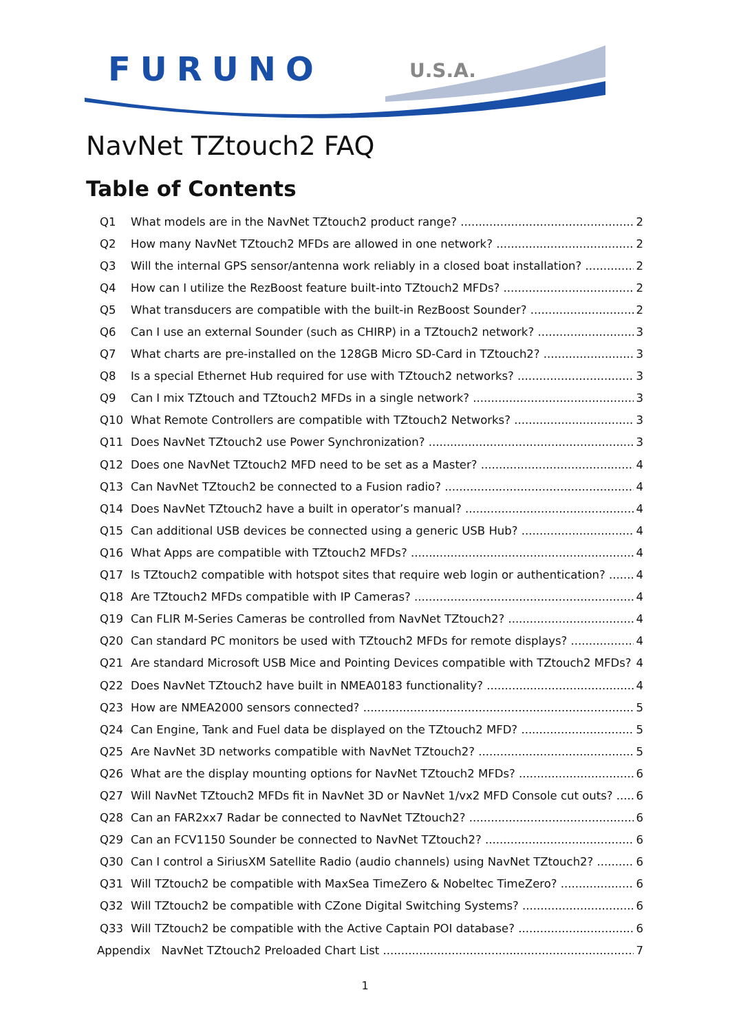FURUNO U.S.A.
NavNet TZtouch2 FAQ
Table of Contents
Q1 What models are in the NavNet TZtouch2 product range? 2
Q2 How many NavNet TZtouch2 MFDs are allowed in one network? 2
Q3 Will the internal GPS sensor/antenna work reliably in a closed boat installation? 2
Q4 How can I utilize the RezBoost feature built-into TZtouch2 MFDs? 2
Q5 What transducers are compatible with the built-in RezBoost Sounder? 2
Q6 Can I use an external Sounder (such as CHIRP) in a TZtouch2 network? 3
Q7 What charts are pre-installed on the 128GB Micro SD-Card in TZtouch2? 3
Q8 Is a special Ethernet Hub required for use with TZtouch2 networks? 3
Q9 Can I mix TZtouch and TZtouch2 MFDs in a single network? 3
Q10 What Remote Controllers are compatible with TZtouch2 Networks? 3
Q11 Does NavNet TZtouch2 use Power Synchronization? 3
Q12 Does one NavNet TZtouch2 MFD need to be set as a Master? 4
Q13 Can NavNet TZtouch2 be connected to a Fusion radio? 4
Q14 Does NavNet TZtouch2 have a built in operator’s manual? 4
Q15 Can additional USB devices be connected using a generic USB Hub? 4
Q16 What Apps are compatible with TZtouch2 MFDs? 4
Q17 Is TZtouch2 compatible with hotspot sites that require web login or authentication? 4
Q18 Are TZtouch2 MFDs compatible with IP Cameras? 4
Q19 Can FLIR M-Series Cameras be controlled from NavNet TZtouch2? 4
Q20 Can standard PC monitors be used with TZtouch2 MFDs for remote displays? 4
Q21 Are standard Microsoft USB Mice and Pointing Devices compatible with TZtouch2 MFDs? 4
Q22 Does NavNet TZtouch2 have built in NMEA0183 functionality? 4
Q23 How are NMEA2000 sensors connected? 5
Q24 Can Engine, Tank and Fuel data be displayed on the TZtouch2 MFD? 5
Q25 Are NavNet 3D networks compatible with NavNet TZtouch2? 5
Q26 What are the display mounting options for NavNet TZtouch2 MFDs? 6
Q27 Will NavNet TZtouch2 MFDs fit in NavNet 3D or NavNet 1/vx2 MFD Console cut outs? 6
Q28 Can an FAR2xx7 Radar be connected to NavNet TZtouch2? 6
Q29 Can an FCV1150 Sounder be connected to NavNet TZtouch2? 6
Q30 Can I control a SiriusXM Satellite Radio (audio channels) using NavNet TZtouch2? 6
Q31 Will TZtouch2 be compatible with MaxSea TimeZero & Nobeltec TimeZero? 6
Q32 Will TZtouch2 be compatible with CZone Digital Switching Systems? 6
Q33 Will TZtouch2 be compatible with the Active Captain POI database? 6
Appendix NavNet TZtouch2 Preloaded Chart List 7
1